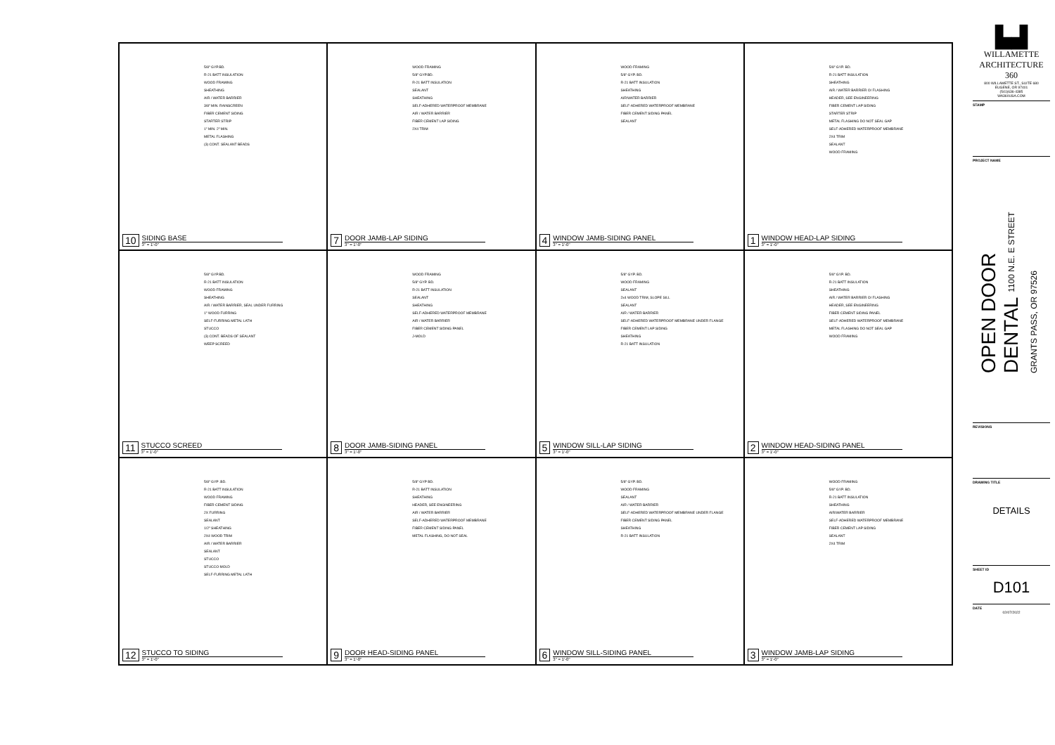5/8" GYP.BD.
R-21 BATT INSULATION
WOOD FRAMING
SHEATHING
AIR / WATER BARRIER
3/8" MIN. RAINSCREEN
FIBER CEMENT SIDING
STARTER STRIP
1" MIN. 2" MIN.
METAL FLASHING
(3) CONT. SEALANT BEADS
10
SIDING BASE
3" = 1'-0"
WOOD FRAMING
5/8" GYP.BD.
R-21 BATT INSULATION
SEALANT
SHEATHING
SELF-ADHERED WATERPROOF MEMBRANE
AIR / WATER BARRIER
FIBER CEMENT LAP SIDING
2X4 TRIM
7
DOOR JAMB-LAP SIDING
3" = 1'-0"
WOOD FRAMING
5/8" GYP. BD.
R-21 BATT INSULATION
SHEATHING
AIR/WATER BARRIER
SELF-ADHERED WATERPROOF MEMBRANE
FIBER CEMENT SIDING PANEL
SEALANT
4
WINDOW JAMB-SIDING PANEL
3" = 1'-0"
5/8" GYP. BD.
R-21 BATT INSULATION
SHEATHING
AIR / WATER BARRIER O/ FLASHING
HEADER, SEE ENGINEERING
FIBER CEMENT LAP SIDING
STARTER STRIP
METAL FLASHING DO NOT SEAL GAP
SELF-ADHERED WATERPROOF MEMBRANE
2X4 TRIM
SEALANT
WOOD FRAMING
1
WINDOW HEAD-LAP SIDING
3" = 1'-0"
5/8" GYP.BD.
R-21 BATT INSULATION
WOOD FRAMING
SHEATHING
AIR / WATER BARRIER, SEAL UNDER FURRING
1" WOOD FURRING
SELF-FURRING METAL LATH
STUCCO
(3) CONT. BEADS OF SEALANT
WEEP SCREED
11
STUCCO SCREED
3" = 1'-0"
WOOD FRAMING
5/8" GYP. BD.
R-21 BATT INSULATION
SEALANT
SHEATHING
SELF-ADHERED WATERPROOF MEMBRANE
AIR / WATER BARRIER
FIBER CEMENT SIDING PANEL
J-MOLD
8
DOOR JAMB-SIDING PANEL
3" = 1'-0"
5/8" GYP. BD.
WOOD FRAMING
SEALANT
2x4 WOOD TRIM, SLOPE SILL
SEALANT
AIR / WATER BARRIER
SELF-ADHERED WATERPROOF MEMBRANE UNDER FLANGE
FIBER CEMENT LAP SIDING
SHEATHING
R-21 BATT INSULATION
5
WINDOW SILL-LAP SIDING
3" = 1'-0"
5/8" GYP. BD.
R-21 BATT INSULATION
SHEATHING
AIR / WATER BARRIER O/ FLASHING
HEADER, SEE ENGINEERING
FIBER CEMENT SIDING PANEL
SELF-ADHERED WATERPROOF MEMBRANE
METAL FLASHING DO NOT SEAL GAP
WOOD FRAMING
2
WINDOW HEAD-SIDING PANEL
3" = 1'-0"
5/8" GYP .BD.
R-21 BATT INSULATION
WOOD FRAMING
FIBER CEMENT SIDING
2X FURRING
SEALANT
1/2" SHEATHING
2X4 WOOD TRIM
AIR / WATER BARRIER
SEALANT
STUCCO
STUCCO MOLD
SELF-FURRING METAL LATH
12
STUCCO TO SIDING
3" = 1'-0"
5/8" GYP BD.
R-21 BATT INSULATION
SHEATHING
HEADER, SEE ENGINEERING
AIR / WATER BARRIER
SELF-ADHERED WATERPROOF MEMBRANE
FIBER CEMENT SIDING PANEL
METAL FLASHING, DO NOT SEAL
9
DOOR HEAD-SIDING PANEL
3" = 1'-0"
5/8" GYP. BD.
WOOD FRAMING
SEALANT
AIR / WATER BARRIER
SELF-ADHERED WATERPROOF MEMBRANE UNDER FLANGE
FIBER CEMENT SIDING PANEL
SHEATHING
R-21 BATT INSULATION
6
WINDOW SILL-SIDING PANEL
3" = 1'-0"
WOOD FRAMING
5/8" GYP. BD.
R-21 BATT INSULATION
SHEATHING
AIR/WATER BARRIER
SELF-ADHERED WATERPROOF MEMBRANE
FIBER CEMENT LAP SIDING
SEALANT
2X4 TRIM
3
WINDOW JAMB-LAP SIDING
3" = 1'-0"
▙▟
WILLAMETTE ARCHITECTURE 360
800 WILLAMETTE ST., SUITE 680
EUGENE, OR 97401
(541)636-4385
WA360USA.COM
STAMP
PROJECT NAME
OPEN DOOR DENTAL 1100 N.E. E STREET GRANTS PASS, OR 97526
REVISIONS
DRAWING TITLE
DETAILS
SHEET ID
D101
DATE
02/07/2022